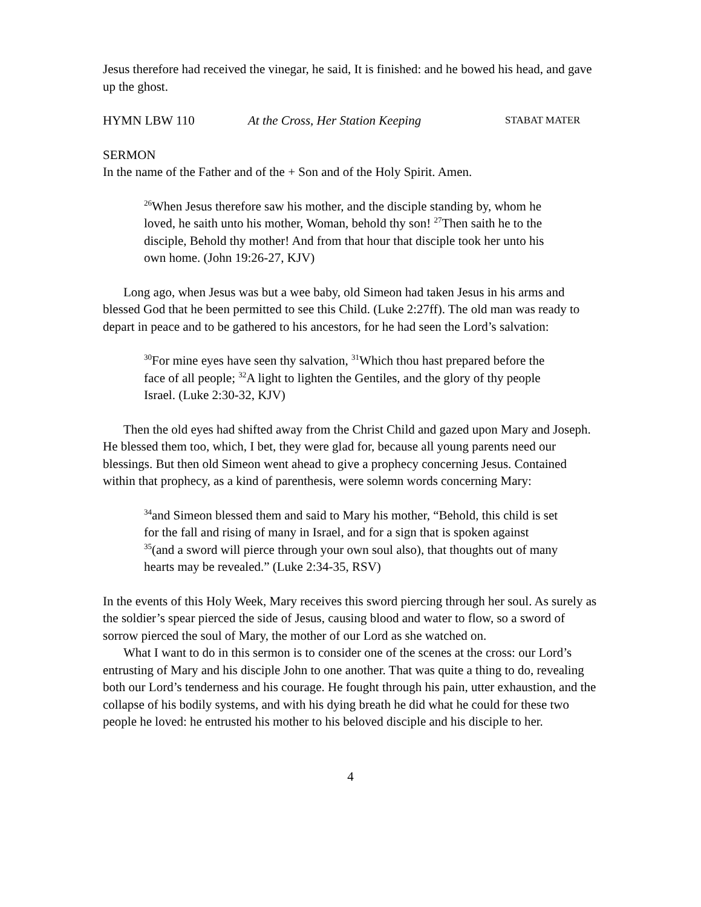Jesus therefore had received the vinegar, he said, It is finished: and he bowed his head, and gave up the ghost.
HYMN LBW 110 At the Cross, Her Station Keeping STABAT MATER
SERMON
In the name of the Father and of the + Son and of the Holy Spirit. Amen.
<sup>26</sup> When Jesus therefore saw his mother, and the disciple standing by, whom he loved, he saith unto his mother, Woman, behold thy son! <sup>27</sup>Then saith he to the disciple, Behold thy mother! And from that hour that disciple took her unto his own home. (John 19:26-27, KJV)
Long ago, when Jesus was but a wee baby, old Simeon had taken Jesus in his arms and blessed God that he been permitted to see this Child. (Luke 2:27ff). The old man was ready to depart in peace and to be gathered to his ancestors, for he had seen the Lord’s salvation:
<sup>30</sup> For mine eyes have seen thy salvation, <sup>31</sup>Which thou hast prepared before the face of all people; <sup>32</sup>A light to lighten the Gentiles, and the glory of thy people Israel. (Luke 2:30-32, KJV)
Then the old eyes had shifted away from the Christ Child and gazed upon Mary and Joseph. He blessed them too, which, I bet, they were glad for, because all young parents need our blessings. But then old Simeon went ahead to give a prophecy concerning Jesus. Contained within that prophecy, as a kind of parenthesis, were solemn words concerning Mary:
<sup>34</sup> and Simeon blessed them and said to Mary his mother, “Behold, this child is set for the fall and rising of many in Israel, and for a sign that is spoken against <sup>35</sup>(and a sword will pierce through your own soul also), that thoughts out of many hearts may be revealed.” (Luke 2:34-35, RSV)
In the events of this Holy Week, Mary receives this sword piercing through her soul. As surely as the soldier’s spear pierced the side of Jesus, causing blood and water to flow, so a sword of sorrow pierced the soul of Mary, the mother of our Lord as she watched on.
What I want to do in this sermon is to consider one of the scenes at the cross: our Lord’s entrusting of Mary and his disciple John to one another. That was quite a thing to do, revealing both our Lord’s tenderness and his courage. He fought through his pain, utter exhaustion, and the collapse of his bodily systems, and with his dying breath he did what he could for these two people he loved: he entrusted his mother to his beloved disciple and his disciple to her.
4